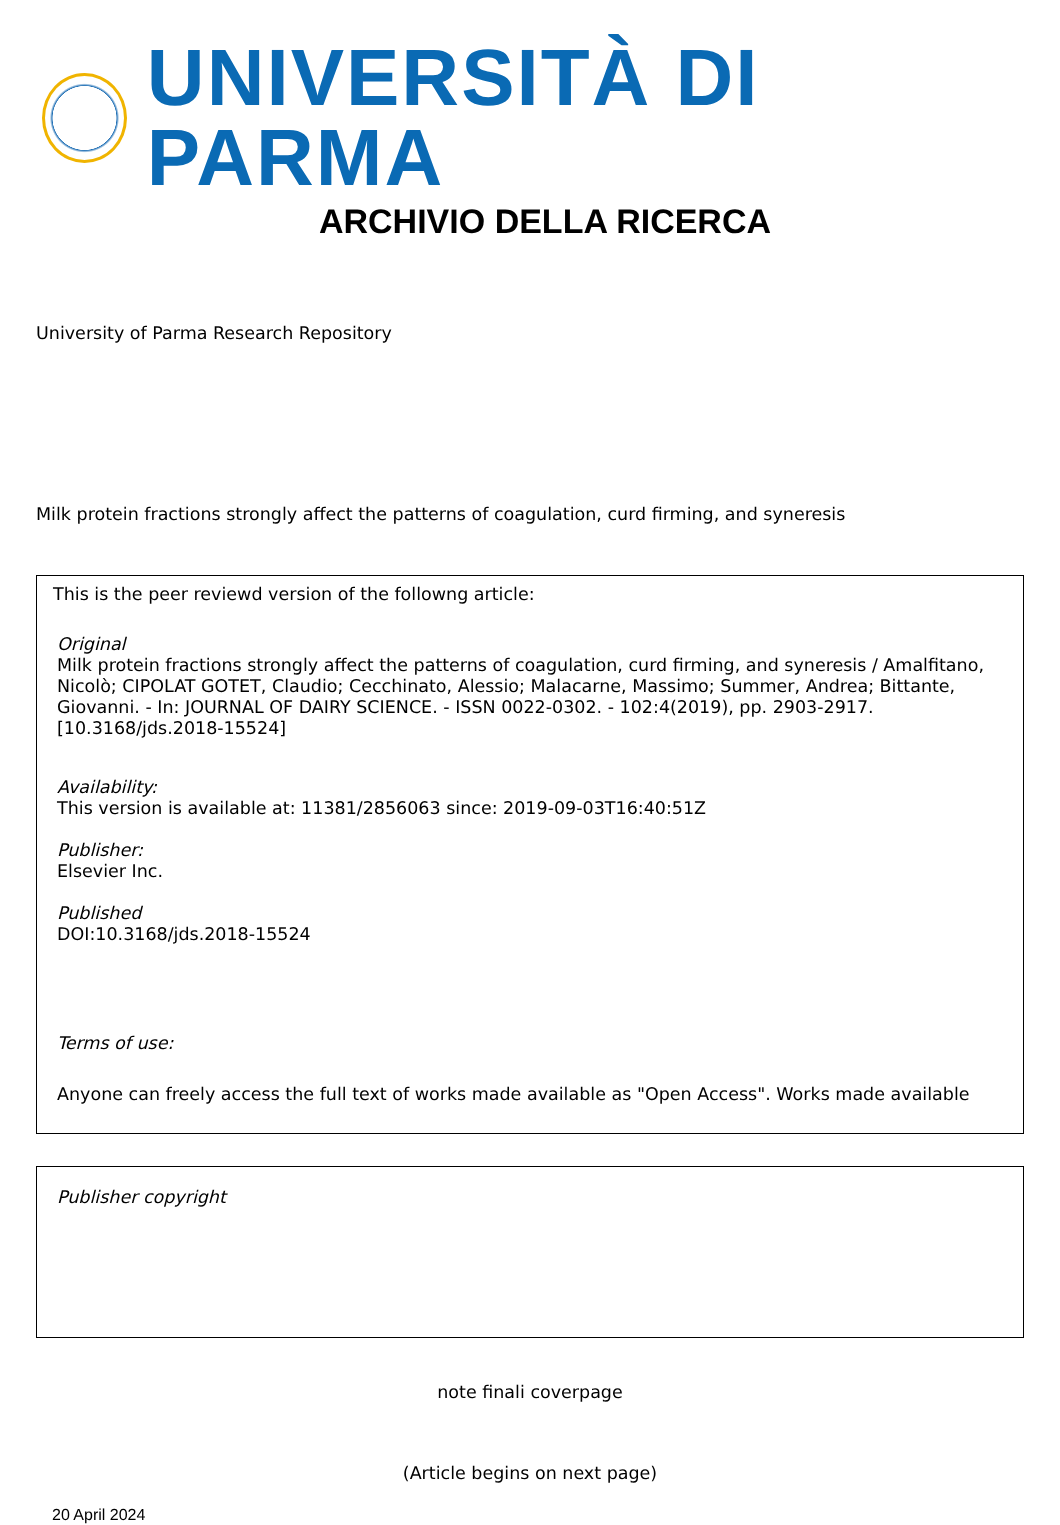UNIVERSITÀ DI PARMA
ARCHIVIO DELLA RICERCA
University of Parma Research Repository
Milk protein fractions strongly affect the patterns of coagulation, curd firming, and syneresis
This is the peer reviewd version of the followng article:
Original
Milk protein fractions strongly affect the patterns of coagulation, curd firming, and syneresis / Amalfitano, Nicolò; CIPOLAT GOTET, Claudio; Cecchinato, Alessio; Malacarne, Massimo; Summer, Andrea; Bittante, Giovanni. - In: JOURNAL OF DAIRY SCIENCE. - ISSN 0022-0302. - 102:4(2019), pp. 2903-2917. [10.3168/jds.2018-15524]
Availability:
This version is available at: 11381/2856063 since: 2019-09-03T16:40:51Z
Publisher:
Elsevier Inc.
Published
DOI:10.3168/jds.2018-15524
Terms of use:
Anyone can freely access the full text of works made available as "Open Access". Works made available
Publisher copyright
note finali coverpage
(Article begins on next page)
20 April 2024